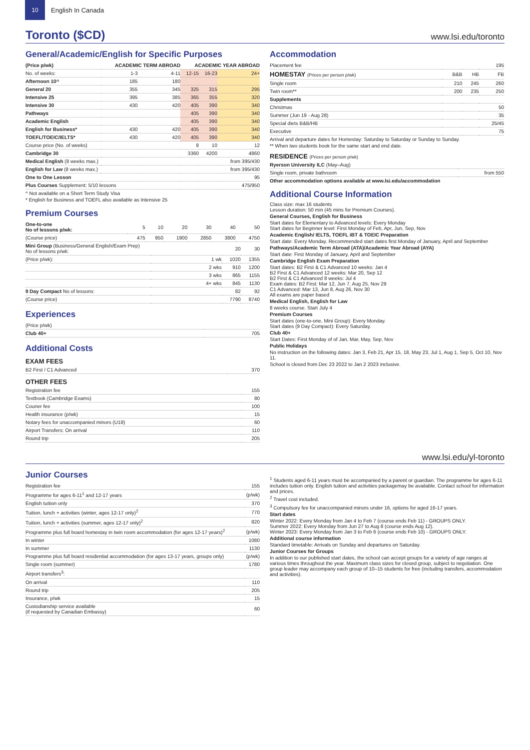10
English In Canada
Toronto ($CD)
www.lsi.edu/toronto
General/Academic/English for Specific Purposes
| (Price p/wk) | ACADEMIC TERM ABROAD | | ACADEMIC YEAR ABROAD | | |
| --- | --- | --- | --- | --- | --- |
| No. of weeks: | 1-3 | 4-11 | 12-15 | 16-23 | 24+ |
| Afternoon 10^ | 185 | 180 | | | |
| General 20 | 355 | 345 | 325 | 315 | 295 |
| Intensive 25 | 395 | 385 | 365 | 355 | 320 |
| Intensive 30 | 430 | 420 | 405 | 390 | 340 |
| Pathways | | | 405 | 390 | 340 |
| Academic English | | | 405 | 390 | 340 |
| English for Business* | 430 | 420 | 405 | 390 | 340 |
| TOEFL/TOEIC/IELTS* | 430 | 420 | 405 | 390 | 340 |
| Course price (No. of weeks) | | | 8 | 10 | 12 |
| Cambridge 30 | | | 3360 | 4200 | 4860 |
| Medical English (8 weeks max.) | | | | | from 395/430 |
| English for Law (8 weeks max.) | | | | | from 395/430 |
| One to One Lesson | | | | | 95 |
| Plus Courses Supplement: 5/10 lessons | | | | | 475/950 |
^ Not available on a Short Term Study Visa
* English for Business and TOEFL also available as Intensive 25
Premium Courses
| One-to-one No of lessons p/wk: | 5 | 10 | 20 | 30 | 40 | 50 |
| (Course price) | 475 | 950 | 1900 | 2850 | 3800 | 4750 |
| Mini Group (Business/General English/Exam Prep) No of lessons p/wk: | | 20 | 30 |
| (Price p/wk): | 1 wk | 1020 | 1355 |
| | 2 wks | 910 | 1200 |
| | 3 wks | 865 | 1155 |
| | 4+ wks | 845 | 1130 |
| 9 Day Compact No of lessons: | | 82 | 92 |
| (Course price) | | 7790 | 8740 |
Experiences
| (Price p/wk) | |
| Club 40+ | 705 |
Additional Costs
EXAM FEES
| B2 First / C1 Advanced | 370 |
OTHER FEES
| Registration fee | 155 |
| Textbook (Cambridge Exams) | 80 |
| Courier fee | 100 |
| Health insurance (p/wk) | 15 |
| Notary fees for unaccompanied minors (U18) | 60 |
| Airport Transfers: On arrival | 110 |
| Round trip | 205 |
Accommodation
| Placement fee | | | 195 |
| HOMESTAY (Prices per person p/wk) | B&B | HB | FB |
| Single room | 210 | 245 | 260 |
| Twin room** | 200 | 235 | 250 |
| Supplements | | | |
| Christmas | | | 50 |
| Summer (Jun 19 - Aug 28) | | | 35 |
| Special diets B&B/HB | | | 25/45 |
| Executive | | | 75 |
Arrival and departure dates for Homestay: Saturday to Saturday or Sunday to Sunday.
** When two students book for the same start and end date.
RESIDENCE (Prices per person p/wk)
| Ryerson University ILC (May–Aug) | |
| Single room, private bathroom | from 550 |
Other accommodation options available at www.lsi.edu/accommodation
Additional Course Information
Class size: max 16 students
Lesson duration: 50 min (45 mins for Premium Courses).
General Courses, English for Business
Start dates for Elementary to Advanced levels: Every Monday
Start dates for Beginner level: First Monday of Feb, Apr, Jun, Sep, Nov
Academic English/ IELTS, TOEFL iBT & TOEIC Preparation
Start date: Every Monday. Recommended start dates first Monday of January, April and September
Pathways/Academic Term Abroad (ATA)/Academic Year Abroad (AYA)
Start date: First Monday of January, April and September
Cambridge English Exam Preparation
Start dates: B2 First & C1 Advanced 10 weeks: Jan 4
B2 First & C1 Advanced 12 weeks: Mar 20, Sep 12
B2 First & C1 Advanced 8 weeks: Jul 4
Exam dates: B2 First: Mar 12, Jun 7, Aug 25, Nov 29
C1 Advanced: Mar 13, Jun 8, Aug 26, Nov 30
All exams are paper based
Medical English, English for Law
8 weeks course. Start July 4
Premium Courses
Start dates (one-to-one, Mini Group): Every Monday.
Start dates (9 Day Compact): Every Saturday.
Club 40+
Start Dates: First Monday of of Jan, Mar, May, Sep, Nov
Public Holidays
No instruction on the following dates: Jan 3, Feb 21, Apr 15, 18, May 23, Jul 1, Aug 1, Sep 5, Oct 10, Nov 11.
School is closed from Dec 23 2022 to Jan 2 2023 inclusive.
www.lsi.edu/yl-toronto
Junior Courses
| Registration fee | 155 |
| Programme for ages 6-11<sup>1</sup> and 12-17 years | (p/wk) |
| English tuition only | 370 |
| Tuition, lunch + activities (winter, ages 12-17 only)<sup>2</sup> | 770 |
| Tuition, lunch + activities (summer, ages 12-17 only)<sup>2</sup> | 820 |
| Programme plus full board homestay in twin room accommodation (for ages 12-17 years)<sup>2</sup> | (p/wk) |
| In winter | 1080 |
| In summer | 1130 |
| Programme plus full board residential accommodation (for ages 13-17 years, groups only) | (p/wk) |
| Single room (summer) | 1780 |
| Airport transfers<sup>3</sup>: | |
| On arrival | 110 |
| Round trip | 205 |
| Insurance, p/wk | 15 |
| Custodianship service available (if requested by Canadian Embassy) | 60 |
<sup>1</sup> Students aged 6-11 years must be accompanied by a parent or guardian. The programme for ages 6-11 includes tuition only. English tuition and activities packagemay be available. Contact school for information and prices.
<sup>2</sup> Travel cost included.
<sup>3</sup> Compulsory fee for unaccompanied minors under 16, options for aged 16-17 years.
Start dates
Winter 2022: Every Monday from Jan 4 to Feb 7 (course ends Feb 11) - GROUPS ONLY.
Summer 2022: Every Monday from Jun 27 to Aug 8 (course ends Aug 12).
Winter 2023: Every Monday from Jan 3 to Feb 6 (course ends Feb 10) - GROUPS ONLY.
Additional course information
Standard timetable: Arrivals on Sunday and departures on Saturday.
Junior Courses for Groups
In addition to our published start dates, the school can accept groups for a variety of age ranges at various times throughout the year. Maximum class sizes for closed group, subject to negotiation. One group leader may accompany each group of 10–15 students for free (including transfers, accommodation and activities).